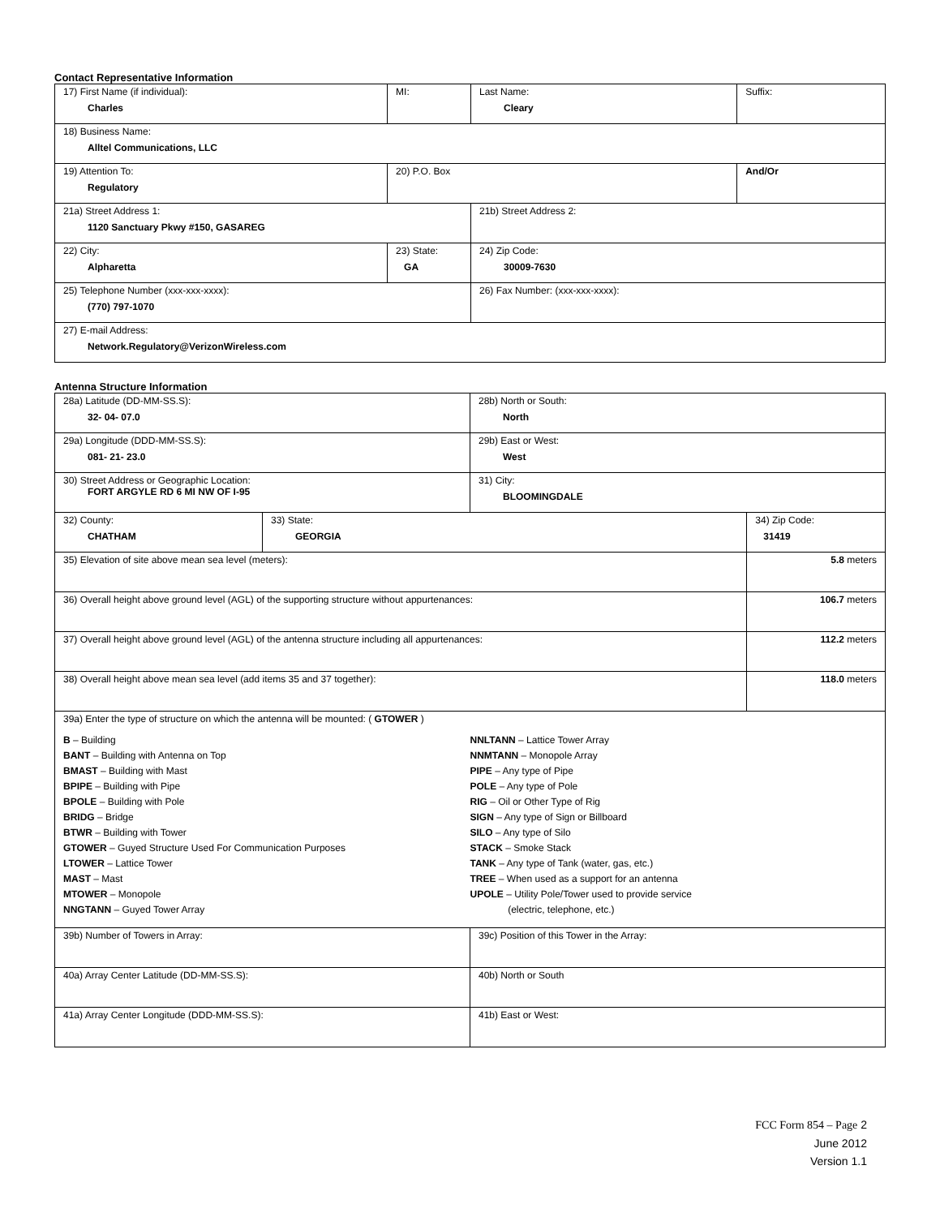Contact Representative Information
| 17) First Name (if individual): Charles | MI: | Last Name: Cleary | Suffix: |
| 18) Business Name: Alltel Communications, LLC | | | |
| 19) Attention To: Regulatory | 20) P.O. Box | | And/Or |
| 21a) Street Address 1: 1120 Sanctuary Pkwy #150, GASAREG | | 21b) Street Address 2: | |
| 22) City: Alpharetta | 23) State: GA | 24) Zip Code: 30009-7630 | |
| 25) Telephone Number (xxx-xxx-xxxx): (770) 797-1070 | | 26) Fax Number: (xxx-xxx-xxxx): | |
| 27) E-mail Address: Network.Regulatory@VerizonWireless.com | | | |
Antenna Structure Information
| 28a) Latitude (DD-MM-SS.S): 32- 04- 07.0 | | 28b) North or South: North | |
| 29a) Longitude (DDD-MM-SS.S): 081- 21- 23.0 | | 29b) East or West: West | |
| 30) Street Address or Geographic Location: FORT ARGYLE RD 6 MI NW OF I-95 | | 31) City: BLOOMINGDALE | |
| 32) County: CHATHAM | 33) State: GEORGIA | | 34) Zip Code: 31419 |
| 35) Elevation of site above mean sea level (meters): | | | 5.8 meters |
| 36) Overall height above ground level (AGL) of the supporting structure without appurtenances: | | | 106.7 meters |
| 37) Overall height above ground level (AGL) of the antenna structure including all appurtenances: | | | 112.2 meters |
| 38) Overall height above mean sea level (add items 35 and 37 together): | | | 118.0 meters |
| 39a) Enter the type of structure on which the antenna will be mounted: ( GTOWER ) B – Building BANT – Building with Antenna on Top BMAST – Building with Mast BPIPE – Building with Pipe BPOLE – Building with Pole BRIDG – Bridge BTWR – Building with Tower GTOWER – Guyed Structure Used For Communication Purposes LTOWER – Lattice Tower MAST – Mast MTOWER – Monopole NNGTANN – Guyed Tower Array NNLTANN – Lattice Tower Array NNMTANN – Monopole Array PIPE – Any type of Pipe POLE – Any type of Pole RIG – Oil or Other Type of Rig SIGN – Any type of Sign or Billboard SILO – Any type of Silo STACK – Smoke Stack TANK – Any type of Tank (water, gas, etc.) TREE – When used as a support for an antenna UPOLE – Utility Pole/Tower used to provide service (electric, telephone, etc.) | | | |
| 39b) Number of Towers in Array: | | 39c) Position of this Tower in the Array: | |
| 40a) Array Center Latitude (DD-MM-SS.S): | | 40b) North or South | |
| 41a) Array Center Longitude (DDD-MM-SS.S): | | 41b) East or West: | |
FCC Form 854 – Page 2
June 2012
Version 1.1